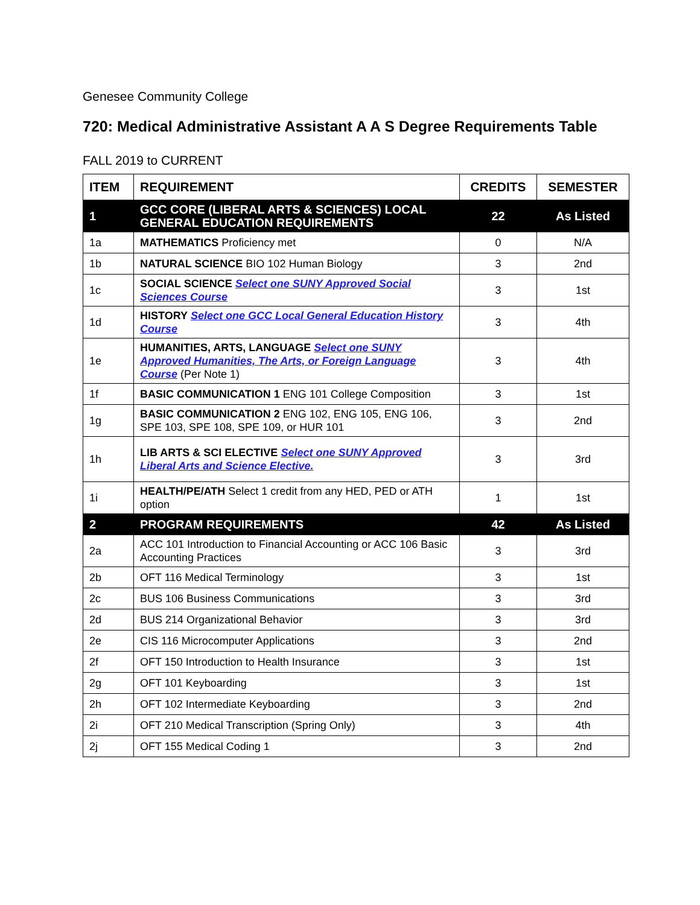Genesee Community College
720: Medical Administrative Assistant A A S Degree Requirements Table
FALL 2019 to CURRENT
| ITEM | REQUIREMENT | CREDITS | SEMESTER |
| --- | --- | --- | --- |
| 1 | GCC CORE (LIBERAL ARTS & SCIENCES) LOCAL GENERAL EDUCATION REQUIREMENTS | 22 | As Listed |
| 1a | MATHEMATICS Proficiency met | 0 | N/A |
| 1b | NATURAL SCIENCE BIO 102 Human Biology | 3 | 2nd |
| 1c | SOCIAL SCIENCE Select one SUNY Approved Social Sciences Course | 3 | 1st |
| 1d | HISTORY Select one GCC Local General Education History Course | 3 | 4th |
| 1e | HUMANITIES, ARTS, LANGUAGE Select one SUNY Approved Humanities, The Arts, or Foreign Language Course (Per Note 1) | 3 | 4th |
| 1f | BASIC COMMUNICATION 1 ENG 101 College Composition | 3 | 1st |
| 1g | BASIC COMMUNICATION 2 ENG 102, ENG 105, ENG 106, SPE 103, SPE 108, SPE 109, or HUR 101 | 3 | 2nd |
| 1h | LIB ARTS & SCI ELECTIVE Select one SUNY Approved Liberal Arts and Science Elective. | 3 | 3rd |
| 1i | HEALTH/PE/ATH Select 1 credit from any HED, PED or ATH option | 1 | 1st |
| 2 | PROGRAM REQUIREMENTS | 42 | As Listed |
| 2a | ACC 101 Introduction to Financial Accounting or ACC 106 Basic Accounting Practices | 3 | 3rd |
| 2b | OFT 116 Medical Terminology | 3 | 1st |
| 2c | BUS 106 Business Communications | 3 | 3rd |
| 2d | BUS 214 Organizational Behavior | 3 | 3rd |
| 2e | CIS 116 Microcomputer Applications | 3 | 2nd |
| 2f | OFT 150 Introduction to Health Insurance | 3 | 1st |
| 2g | OFT 101 Keyboarding | 3 | 1st |
| 2h | OFT 102 Intermediate Keyboarding | 3 | 2nd |
| 2i | OFT 210 Medical Transcription (Spring Only) | 3 | 4th |
| 2j | OFT 155 Medical Coding 1 | 3 | 2nd |